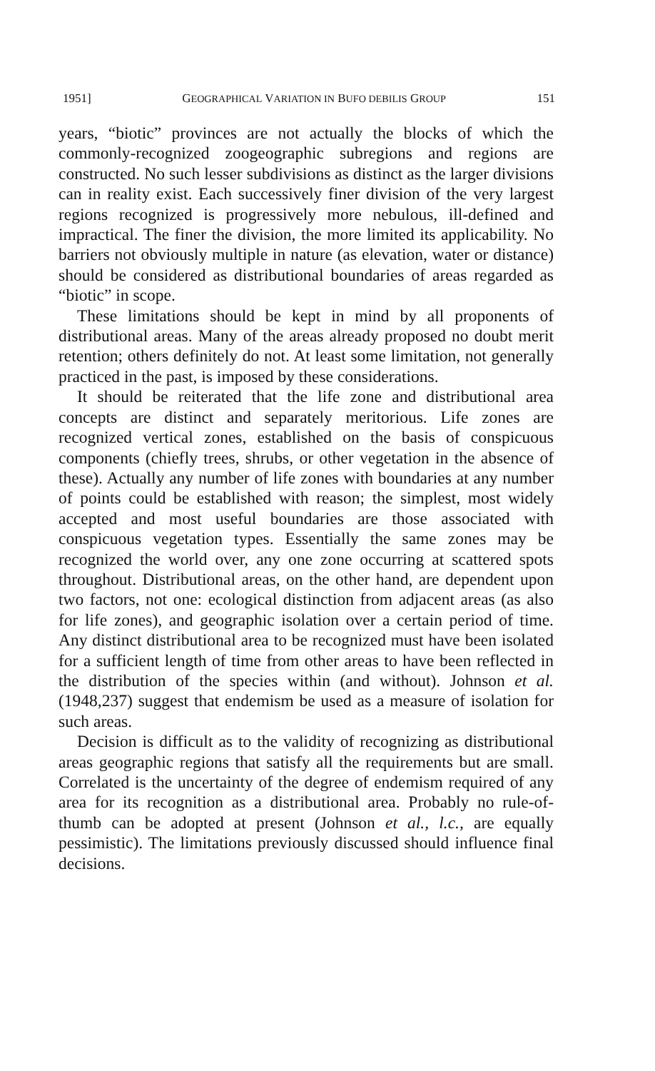1951] GEOGRAPHICAL VARIATION IN BUFO DEBILIS GROUP 151
years, “biotic” provinces are not actually the blocks of which the commonly-recognized zoogeographic subregions and regions are constructed. No such lesser subdivisions as distinct as the larger divisions can in reality exist. Each successively finer division of the very largest regions recognized is progressively more nebulous, ill-defined and impractical. The finer the division, the more limited its applicability. No barriers not obviously multiple in nature (as elevation, water or distance) should be considered as distributional boundaries of areas regarded as “biotic” in scope.
These limitations should be kept in mind by all proponents of distributional areas. Many of the areas already proposed no doubt merit retention; others definitely do not. At least some limitation, not generally practiced in the past, is imposed by these considerations.
It should be reiterated that the life zone and distributional area concepts are distinct and separately meritorious. Life zones are recognized vertical zones, established on the basis of conspicuous components (chiefly trees, shrubs, or other vegetation in the absence of these). Actually any number of life zones with boundaries at any number of points could be established with reason; the simplest, most widely accepted and most useful boundaries are those associated with conspicuous vegetation types. Essentially the same zones may be recognized the world over, any one zone occurring at scattered spots throughout. Distributional areas, on the other hand, are dependent upon two factors, not one: ecological distinction from adjacent areas (as also for life zones), and geographic isolation over a certain period of time. Any distinct distributional area to be recognized must have been isolated for a sufficient length of time from other areas to have been reflected in the distribution of the species within (and without). Johnson et al. (1948,237) suggest that endemism be used as a measure of isolation for such areas.
Decision is difficult as to the validity of recognizing as distributional areas geographic regions that satisfy all the requirements but are small. Correlated is the uncertainty of the degree of endemism required of any area for its recognition as a distributional area. Probably no rule-of-thumb can be adopted at present (Johnson et al., l.c., are equally pessimistic). The limitations previously discussed should influence final decisions.